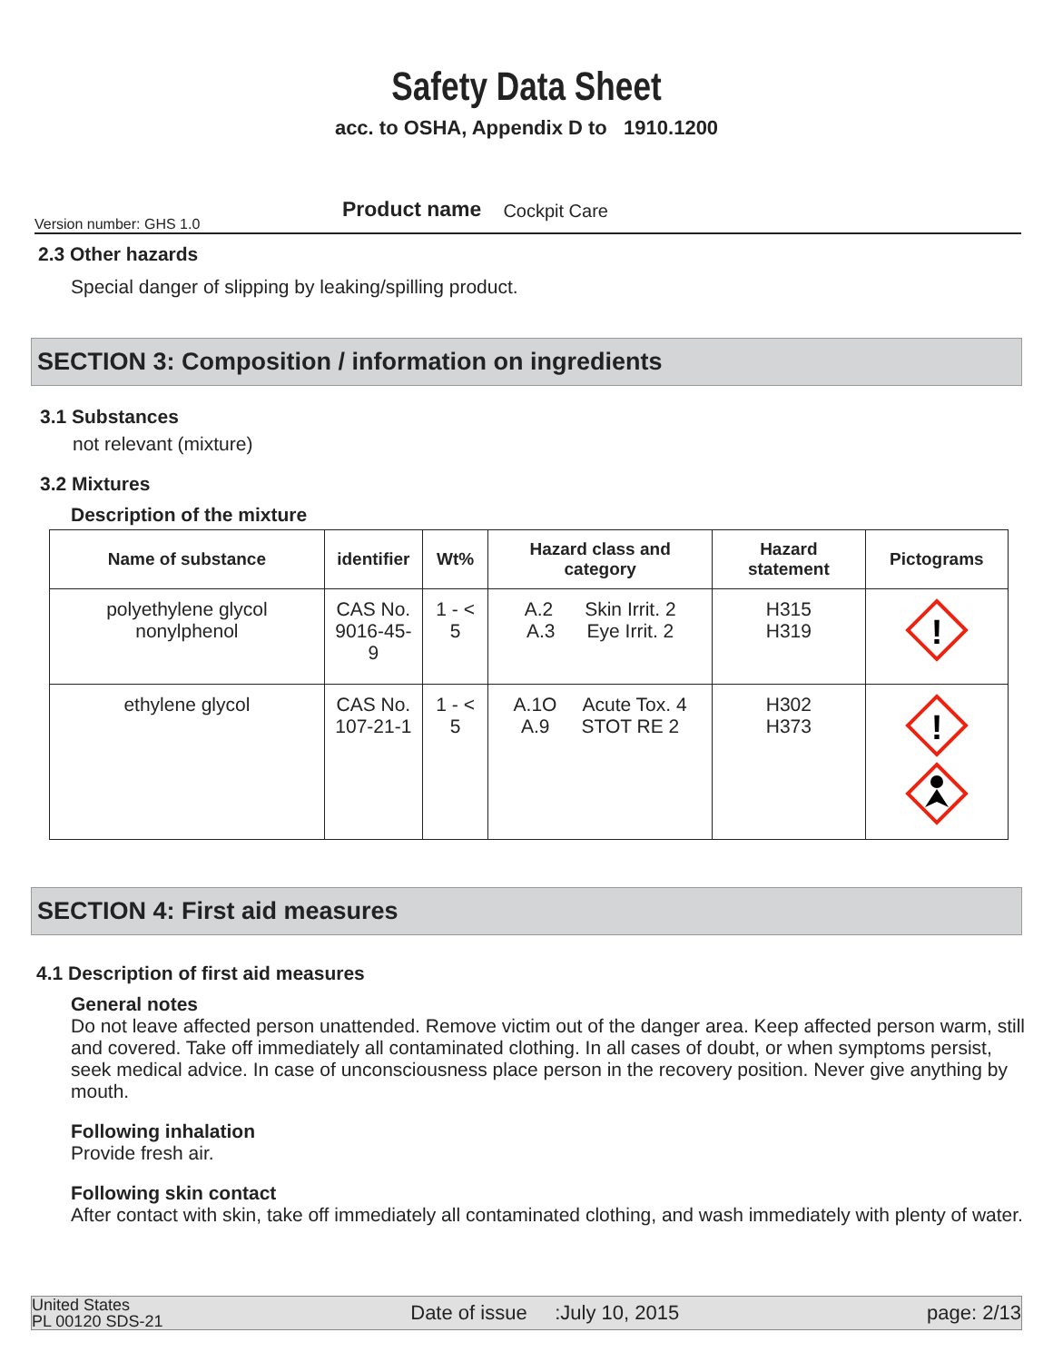Safety Data Sheet
acc. to OSHA, Appendix D to 1910.1200
Version number: GHS 1.0 Product name Cockpit Care
2.3 Other hazards
Special danger of slipping by leaking/spilling product.
SECTION 3: Composition / information on ingredients
3.1 Substances
not relevant (mixture)
3.2 Mixtures
Description of the mixture
| Name of substance | identifier | Wt% | Hazard class and category | Hazard statement | Pictograms |
| --- | --- | --- | --- | --- | --- |
| polyethylene glycol nonylphenol | CAS No. 9016-45-9 | 1 - < 5 | A.2 Skin Irrit. 2 A.3 Eye Irrit. 2 | H315 H319 | ! |
| ethylene glycol | CAS No. 107-21-1 | 1 - < 5 | A.1O Acute Tox. 4 A.9 STOT RE 2 | H302 H373 | ! |
SECTION 4: First aid measures
4.1 Description of first aid measures
General notes
Do not leave affected person unattended. Remove victim out of the danger area. Keep affected person warm, still and covered. Take off immediately all contaminated clothing. In all cases of doubt, or when symptoms persist, seek medical advice. In case of unconsciousness place person in the recovery position. Never give anything by mouth.
Following inhalation
Provide fresh air.
Following skin contact
After contact with skin, take off immediately all contaminated clothing, and wash immediately with plenty of water.
United States
PL 00120 SDS-21 Date of issue :July 10, 2015 page: 2/13